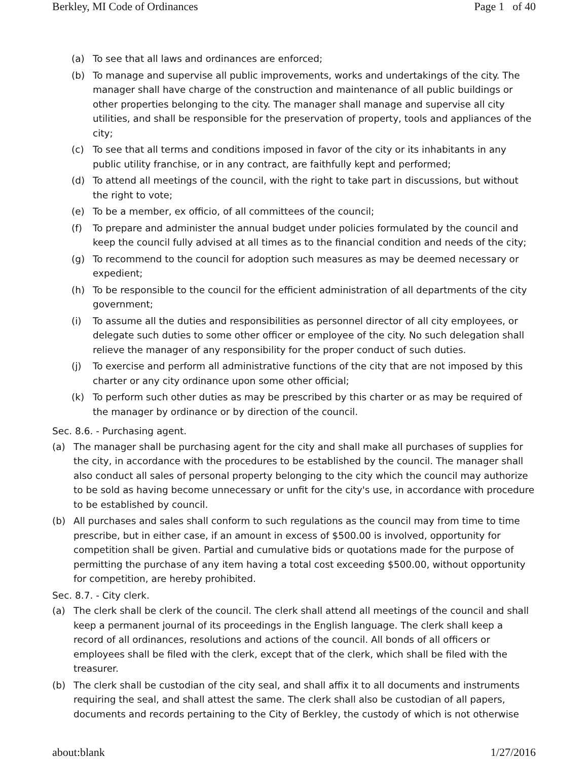Berkley, MI Code of Ordinances Page 1 of 40
(a) To see that all laws and ordinances are enforced;
(b) To manage and supervise all public improvements, works and undertakings of the city. The manager shall have charge of the construction and maintenance of all public buildings or other properties belonging to the city. The manager shall manage and supervise all city utilities, and shall be responsible for the preservation of property, tools and appliances of the city;
(c) To see that all terms and conditions imposed in favor of the city or its inhabitants in any public utility franchise, or in any contract, are faithfully kept and performed;
(d) To attend all meetings of the council, with the right to take part in discussions, but without the right to vote;
(e) To be a member, ex officio, of all committees of the council;
(f) To prepare and administer the annual budget under policies formulated by the council and keep the council fully advised at all times as to the financial condition and needs of the city;
(g) To recommend to the council for adoption such measures as may be deemed necessary or expedient;
(h) To be responsible to the council for the efficient administration of all departments of the city government;
(i) To assume all the duties and responsibilities as personnel director of all city employees, or delegate such duties to some other officer or employee of the city. No such delegation shall relieve the manager of any responsibility for the proper conduct of such duties.
(j) To exercise and perform all administrative functions of the city that are not imposed by this charter or any city ordinance upon some other official;
(k) To perform such other duties as may be prescribed by this charter or as may be required of the manager by ordinance or by direction of the council.
Sec. 8.6. - Purchasing agent.
(a) The manager shall be purchasing agent for the city and shall make all purchases of supplies for the city, in accordance with the procedures to be established by the council. The manager shall also conduct all sales of personal property belonging to the city which the council may authorize to be sold as having become unnecessary or unfit for the city's use, in accordance with procedure to be established by council.
(b) All purchases and sales shall conform to such regulations as the council may from time to time prescribe, but in either case, if an amount in excess of $500.00 is involved, opportunity for competition shall be given. Partial and cumulative bids or quotations made for the purpose of permitting the purchase of any item having a total cost exceeding $500.00, without opportunity for competition, are hereby prohibited.
Sec. 8.7. - City clerk.
(a) The clerk shall be clerk of the council. The clerk shall attend all meetings of the council and shall keep a permanent journal of its proceedings in the English language. The clerk shall keep a record of all ordinances, resolutions and actions of the council. All bonds of all officers or employees shall be filed with the clerk, except that of the clerk, which shall be filed with the treasurer.
(b) The clerk shall be custodian of the city seal, and shall affix it to all documents and instruments requiring the seal, and shall attest the same. The clerk shall also be custodian of all papers, documents and records pertaining to the City of Berkley, the custody of which is not otherwise
about:blank 1/27/2016